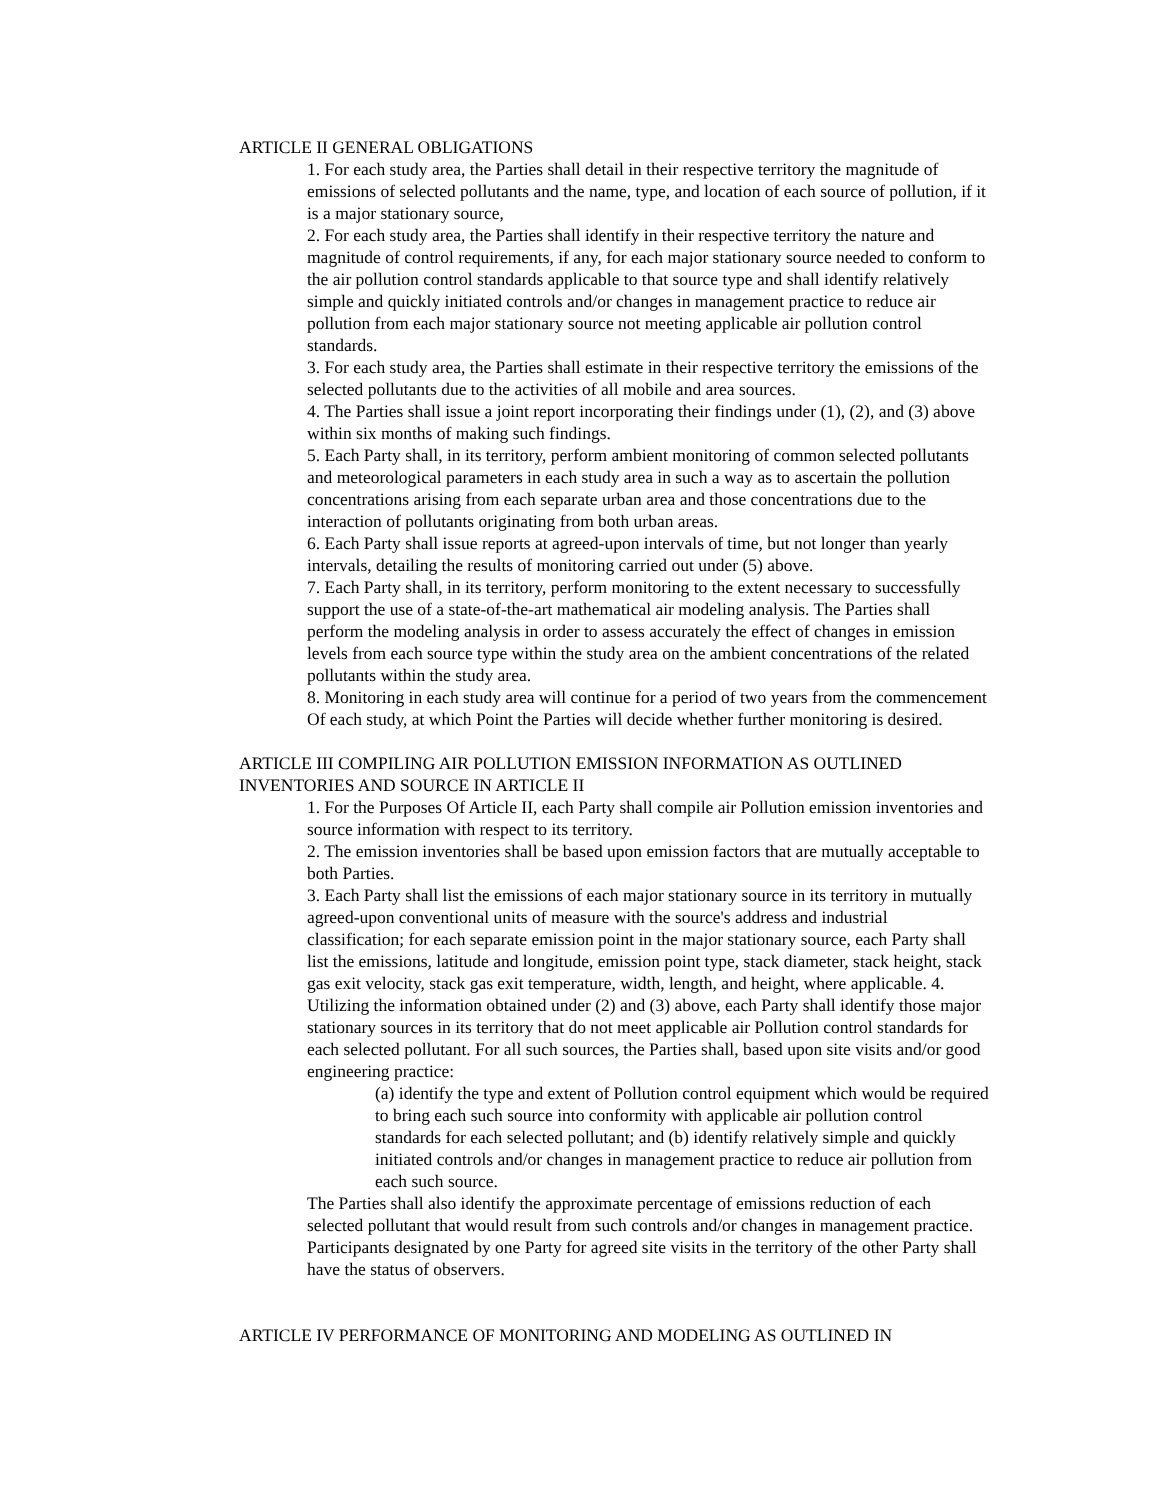ARTICLE II GENERAL OBLIGATIONS
1. For each study area, the Parties shall detail in their respective territory the magnitude of emissions of selected pollutants and the name, type, and location of each source of pollution, if it is a major stationary source,
2. For each study area, the Parties shall identify in their respective territory the nature and magnitude of control requirements, if any, for each major stationary source needed to conform to the air pollution control standards applicable to that source type and shall identify relatively simple and quickly initiated controls and/or changes in management practice to reduce air pollution from each major stationary source not meeting applicable air pollution control standards.
3. For each study area, the Parties shall estimate in their respective territory the emissions of the selected pollutants due to the activities of all mobile and area sources.
4. The Parties shall issue a joint report incorporating their findings under (1), (2), and (3) above within six months of making such findings.
5. Each Party shall, in its territory, perform ambient monitoring of common selected pollutants and meteorological parameters in each study area in such a way as to ascertain the pollution concentrations arising from each separate urban area and those concentrations due to the interaction of pollutants originating from both urban areas.
6. Each Party shall issue reports at agreed-upon intervals of time, but not longer than yearly intervals, detailing the results of monitoring carried out under (5) above.
7. Each Party shall, in its territory, perform monitoring to the extent necessary to successfully support the use of a state-of-the-art mathematical air modeling analysis. The Parties shall perform the modeling analysis in order to assess accurately the effect of changes in emission levels from each source type within the study area on the ambient concentrations of the related pollutants within the study area.
8. Monitoring in each study area will continue for a period of two years from the commencement Of each study, at which Point the Parties will decide whether further monitoring is desired.
ARTICLE III COMPILING AIR POLLUTION EMISSION INFORMATION AS OUTLINED INVENTORIES AND SOURCE IN ARTICLE II
1. For the Purposes Of Article II, each Party shall compile air Pollution emission inventories and source information with respect to its territory.
2. The emission inventories shall be based upon emission factors that are mutually acceptable to both Parties.
3. Each Party shall list the emissions of each major stationary source in its territory in mutually agreed-upon conventional units of measure with the source's address and industrial classification; for each separate emission point in the major stationary source, each Party shall list the emissions, latitude and longitude, emission point type, stack diameter, stack height, stack gas exit velocity, stack gas exit temperature, width, length, and height, where applicable. 4. Utilizing the information obtained under (2) and (3) above, each Party shall identify those major stationary sources in its territory that do not meet applicable air Pollution control standards for each selected pollutant. For all such sources, the Parties shall, based upon site visits and/or good engineering practice:
(a) identify the type and extent of Pollution control equipment which would be required to bring each such source into conformity with applicable air pollution control standards for each selected pollutant; and (b) identify relatively simple and quickly initiated controls and/or changes in management practice to reduce air pollution from each such source.
The Parties shall also identify the approximate percentage of emissions reduction of each selected pollutant that would result from such controls and/or changes in management practice. Participants designated by one Party for agreed site visits in the territory of the other Party shall have the status of observers.
ARTICLE IV PERFORMANCE OF MONITORING AND MODELING AS OUTLINED IN